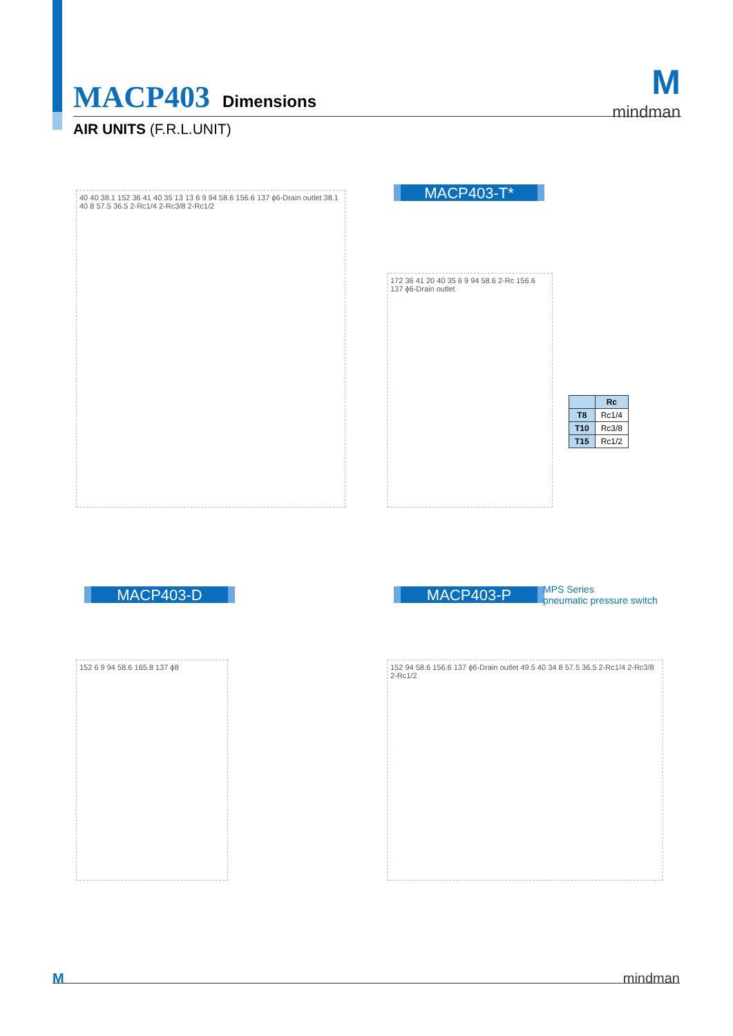MACP403 Dimensions
AIR UNITS (F.R.L.UNIT)
M
mindman
MACP403-T*
40 40 38.1 152 36 41 40 35 13 13 6 9 94 58.6 156.6 137 ϕ6-Drain outlet 38.1 40 8 57.5 36.5 2-Rc1/4 2-Rc3/8 2-Rc1/2
172 36 41 20 40 35 6 9 94 58.6 2-Rc 156.6 137 ϕ6-Drain outlet
| | Rc |
| --- | --- |
| T8 | Rc1/4 |
| T10 | Rc3/8 |
| T15 | Rc1/2 |
MACP403-D MACP403-P
MPS Series
pneumatic pressure switch
152 6 9 94 58.6 165.8 137 ϕ8
152 94 58.6 156.6 137 ϕ6-Drain outlet 49.5 40 34 8 57.5 36.5 2-Rc1/4 2-Rc3/8 2-Rc1/2
Mmindman